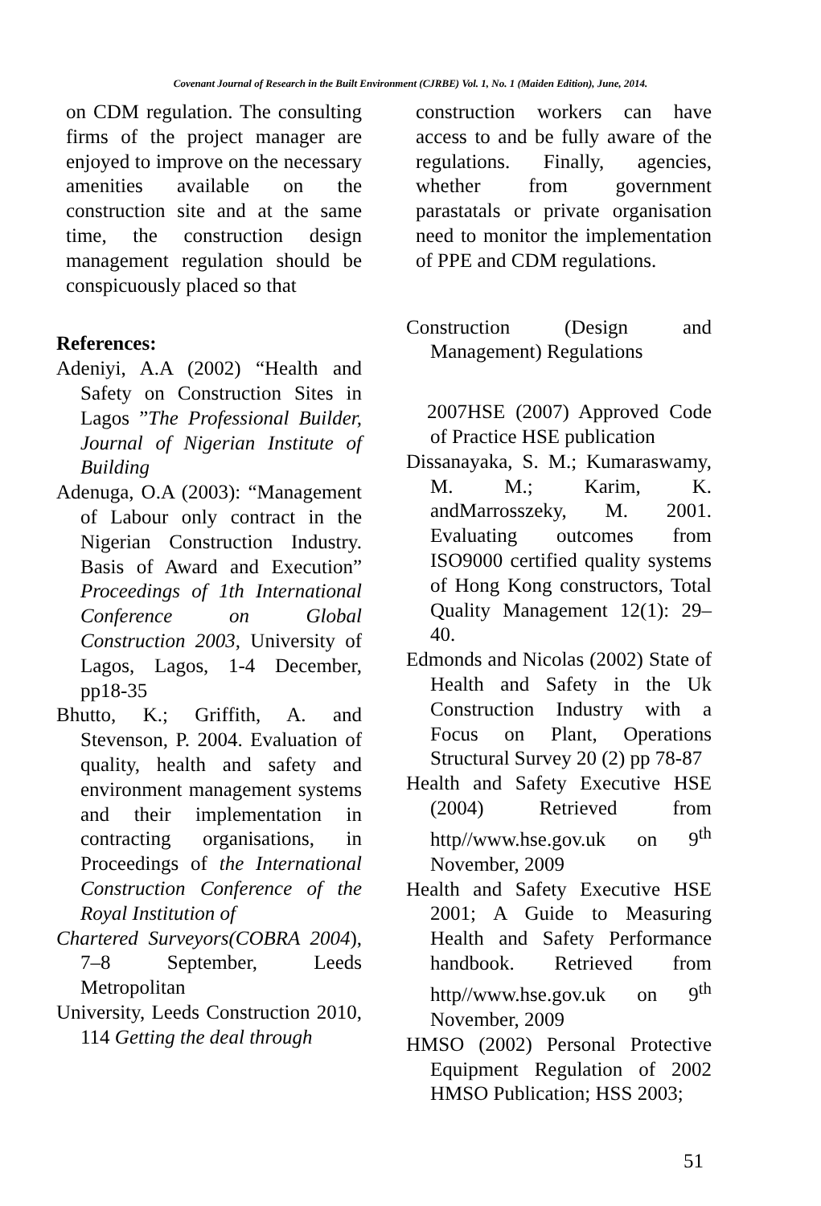Covenant Journal of Research in the Built Environment (CJRBE) Vol. 1, No. 1 (Maiden Edition), June, 2014.
on CDM regulation. The consulting firms of the project manager are enjoyed to improve on the necessary amenities available on the construction site and at the same time, the construction design management regulation should be conspicuously placed so that
References:
Adeniyi, A.A (2002) “Health and Safety on Construction Sites in Lagos ”The Professional Builder, Journal of Nigerian Institute of Building
Adenuga, O.A (2003): “Management of Labour only contract in the Nigerian Construction Industry. Basis of Award and Execution” Proceedings of 1th International Conference on Global Construction 2003, University of Lagos, Lagos, 1-4 December, pp18-35
Bhutto, K.; Griffith, A. and Stevenson, P. 2004. Evaluation of quality, health and safety and environment management systems and their implementation in contracting organisations, in Proceedings of the International Construction Conference of the Royal Institution of
Chartered Surveyors(COBRA 2004), 7–8 September, Leeds Metropolitan
University, Leeds Construction 2010, 114 Getting the deal through
construction workers can have access to and be fully aware of the regulations. Finally, agencies, whether from government parastatals or private organisation need to monitor the implementation of PPE and CDM regulations.
Construction (Design and Management) Regulations
2007HSE (2007) Approved Code of Practice HSE publication
Dissanayaka, S. M.; Kumaraswamy, M. M.; Karim, K. andMarrosszeky, M. 2001. Evaluating outcomes from ISO9000 certified quality systems of Hong Kong constructors, Total Quality Management 12(1): 29–40.
Edmonds and Nicolas (2002) State of Health and Safety in the Uk Construction Industry with a Focus on Plant, Operations Structural Survey 20 (2) pp 78-87
Health and Safety Executive HSE (2004) Retrieved from http//www.hse.gov.uk on 9<sup>th</sup> November, 2009
Health and Safety Executive HSE 2001; A Guide to Measuring Health and Safety Performance handbook. Retrieved from http//www.hse.gov.uk on 9<sup>th</sup> November, 2009
HMSO (2002) Personal Protective Equipment Regulation of 2002 HMSO Publication; HSS 2003;
51